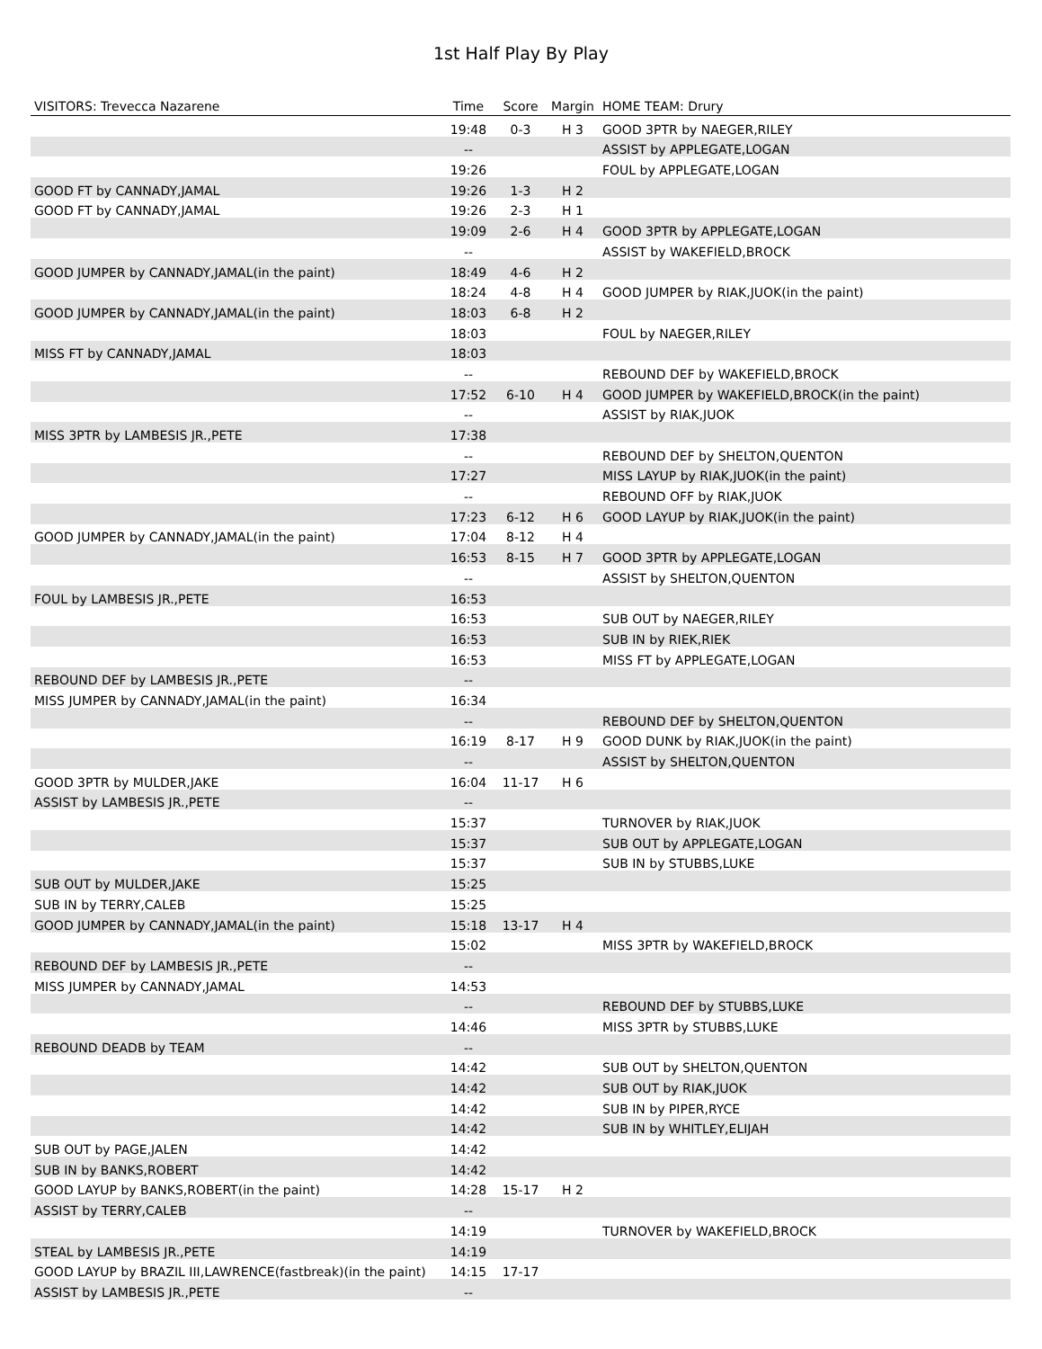1st Half Play By Play
| VISITORS: Trevecca Nazarene | Time | Score | Margin | HOME TEAM: Drury |
| --- | --- | --- | --- | --- |
| | 19:48 | 0-3 | H 3 | GOOD 3PTR by NAEGER,RILEY |
| | -- | | | ASSIST by APPLEGATE,LOGAN |
| | 19:26 | | | FOUL by APPLEGATE,LOGAN |
| GOOD FT by CANNADY,JAMAL | 19:26 | 1-3 | H 2 | |
| GOOD FT by CANNADY,JAMAL | 19:26 | 2-3 | H 1 | |
| | 19:09 | 2-6 | H 4 | GOOD 3PTR by APPLEGATE,LOGAN |
| | -- | | | ASSIST by WAKEFIELD,BROCK |
| GOOD JUMPER by CANNADY,JAMAL(in the paint) | 18:49 | 4-6 | H 2 | |
| | 18:24 | 4-8 | H 4 | GOOD JUMPER by RIAK,JUOK(in the paint) |
| GOOD JUMPER by CANNADY,JAMAL(in the paint) | 18:03 | 6-8 | H 2 | |
| | 18:03 | | | FOUL by NAEGER,RILEY |
| MISS FT by CANNADY,JAMAL | 18:03 | | | |
| | -- | | | REBOUND DEF by WAKEFIELD,BROCK |
| | 17:52 | 6-10 | H 4 | GOOD JUMPER by WAKEFIELD,BROCK(in the paint) |
| | -- | | | ASSIST by RIAK,JUOK |
| MISS 3PTR by LAMBESIS JR.,PETE | 17:38 | | | |
| | -- | | | REBOUND DEF by SHELTON,QUENTON |
| | 17:27 | | | MISS LAYUP by RIAK,JUOK(in the paint) |
| | -- | | | REBOUND OFF by RIAK,JUOK |
| | 17:23 | 6-12 | H 6 | GOOD LAYUP by RIAK,JUOK(in the paint) |
| GOOD JUMPER by CANNADY,JAMAL(in the paint) | 17:04 | 8-12 | H 4 | |
| | 16:53 | 8-15 | H 7 | GOOD 3PTR by APPLEGATE,LOGAN |
| | -- | | | ASSIST by SHELTON,QUENTON |
| FOUL by LAMBESIS JR.,PETE | 16:53 | | | |
| | 16:53 | | | SUB OUT by NAEGER,RILEY |
| | 16:53 | | | SUB IN by RIEK,RIEK |
| | 16:53 | | | MISS FT by APPLEGATE,LOGAN |
| REBOUND DEF by LAMBESIS JR.,PETE | -- | | | |
| MISS JUMPER by CANNADY,JAMAL(in the paint) | 16:34 | | | |
| | -- | | | REBOUND DEF by SHELTON,QUENTON |
| | 16:19 | 8-17 | H 9 | GOOD DUNK by RIAK,JUOK(in the paint) |
| | -- | | | ASSIST by SHELTON,QUENTON |
| GOOD 3PTR by MULDER,JAKE | 16:04 | 11-17 | H 6 | |
| ASSIST by LAMBESIS JR.,PETE | -- | | | |
| | 15:37 | | | TURNOVER by RIAK,JUOK |
| | 15:37 | | | SUB OUT by APPLEGATE,LOGAN |
| | 15:37 | | | SUB IN by STUBBS,LUKE |
| SUB OUT by MULDER,JAKE | 15:25 | | | |
| SUB IN by TERRY,CALEB | 15:25 | | | |
| GOOD JUMPER by CANNADY,JAMAL(in the paint) | 15:18 | 13-17 | H 4 | |
| | 15:02 | | | MISS 3PTR by WAKEFIELD,BROCK |
| REBOUND DEF by LAMBESIS JR.,PETE | -- | | | |
| MISS JUMPER by CANNADY,JAMAL | 14:53 | | | |
| | -- | | | REBOUND DEF by STUBBS,LUKE |
| | 14:46 | | | MISS 3PTR by STUBBS,LUKE |
| REBOUND DEADB by TEAM | -- | | | |
| | 14:42 | | | SUB OUT by SHELTON,QUENTON |
| | 14:42 | | | SUB OUT by RIAK,JUOK |
| | 14:42 | | | SUB IN by PIPER,RYCE |
| | 14:42 | | | SUB IN by WHITLEY,ELIJAH |
| SUB OUT by PAGE,JALEN | 14:42 | | | |
| SUB IN by BANKS,ROBERT | 14:42 | | | |
| GOOD LAYUP by BANKS,ROBERT(in the paint) | 14:28 | 15-17 | H 2 | |
| ASSIST by TERRY,CALEB | -- | | | |
| | 14:19 | | | TURNOVER by WAKEFIELD,BROCK |
| STEAL by LAMBESIS JR.,PETE | 14:19 | | | |
| GOOD LAYUP by BRAZIL III,LAWRENCE(fastbreak)(in the paint) | 14:15 | 17-17 | | |
| ASSIST by LAMBESIS JR.,PETE | -- | | | |